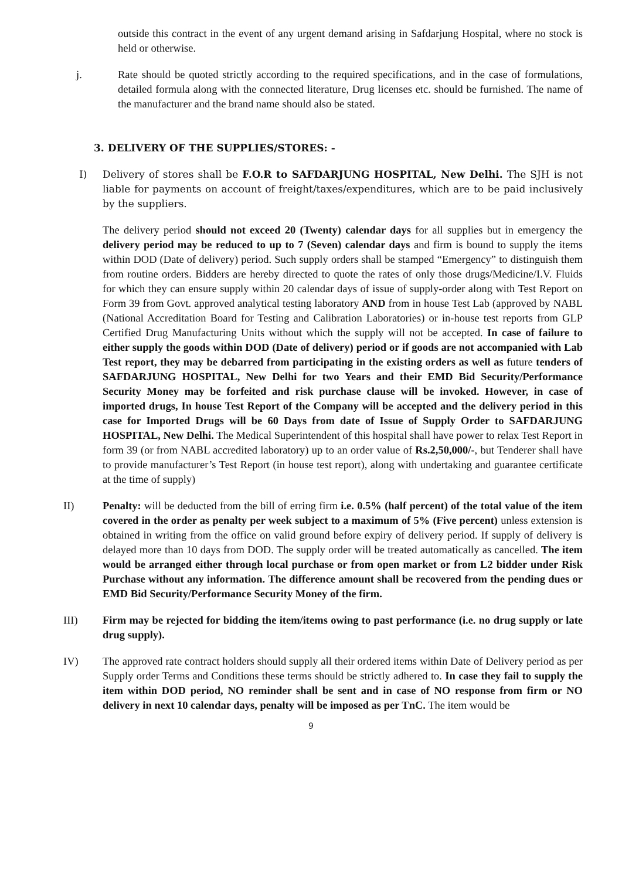outside this contract in the event of any urgent demand arising in Safdarjung Hospital, where no stock is held or otherwise.
j. Rate should be quoted strictly according to the required specifications, and in the case of formulations, detailed formula along with the connected literature, Drug licenses etc. should be furnished. The name of the manufacturer and the brand name should also be stated.
3. DELIVERY OF THE SUPPLIES/STORES: -
I) Delivery of stores shall be F.O.R to SAFDARJUNG HOSPITAL, New Delhi. The SJH is not liable for payments on account of freight/taxes/expenditures, which are to be paid inclusively by the suppliers.
The delivery period should not exceed 20 (Twenty) calendar days for all supplies but in emergency the delivery period may be reduced to up to 7 (Seven) calendar days and firm is bound to supply the items within DOD (Date of delivery) period. Such supply orders shall be stamped “Emergency” to distinguish them from routine orders. Bidders are hereby directed to quote the rates of only those drugs/Medicine/I.V. Fluids for which they can ensure supply within 20 calendar days of issue of supply-order along with Test Report on Form 39 from Govt. approved analytical testing laboratory AND from in house Test Lab (approved by NABL (National Accreditation Board for Testing and Calibration Laboratories) or in-house test reports from GLP Certified Drug Manufacturing Units without which the supply will not be accepted. In case of failure to either supply the goods within DOD (Date of delivery) period or if goods are not accompanied with Lab Test report, they may be debarred from participating in the existing orders as well as future tenders of SAFDARJUNG HOSPITAL, New Delhi for two Years and their EMD Bid Security/Performance Security Money may be forfeited and risk purchase clause will be invoked. However, in case of imported drugs, In house Test Report of the Company will be accepted and the delivery period in this case for Imported Drugs will be 60 Days from date of Issue of Supply Order to SAFDARJUNG HOSPITAL, New Delhi. The Medical Superintendent of this hospital shall have power to relax Test Report in form 39 (or from NABL accredited laboratory) up to an order value of Rs.2,50,000/-, but Tenderer shall have to provide manufacturer’s Test Report (in house test report), along with undertaking and guarantee certificate at the time of supply)
II) Penalty: will be deducted from the bill of erring firm i.e. 0.5% (half percent) of the total value of the item covered in the order as penalty per week subject to a maximum of 5% (Five percent) unless extension is obtained in writing from the office on valid ground before expiry of delivery period. If supply of delivery is delayed more than 10 days from DOD. The supply order will be treated automatically as cancelled. The item would be arranged either through local purchase or from open market or from L2 bidder under Risk Purchase without any information. The difference amount shall be recovered from the pending dues or EMD Bid Security/Performance Security Money of the firm.
III) Firm may be rejected for bidding the item/items owing to past performance (i.e. no drug supply or late drug supply).
IV) The approved rate contract holders should supply all their ordered items within Date of Delivery period as per Supply order Terms and Conditions these terms should be strictly adhered to. In case they fail to supply the item within DOD period, NO reminder shall be sent and in case of NO response from firm or NO delivery in next 10 calendar days, penalty will be imposed as per TnC. The item would be
9